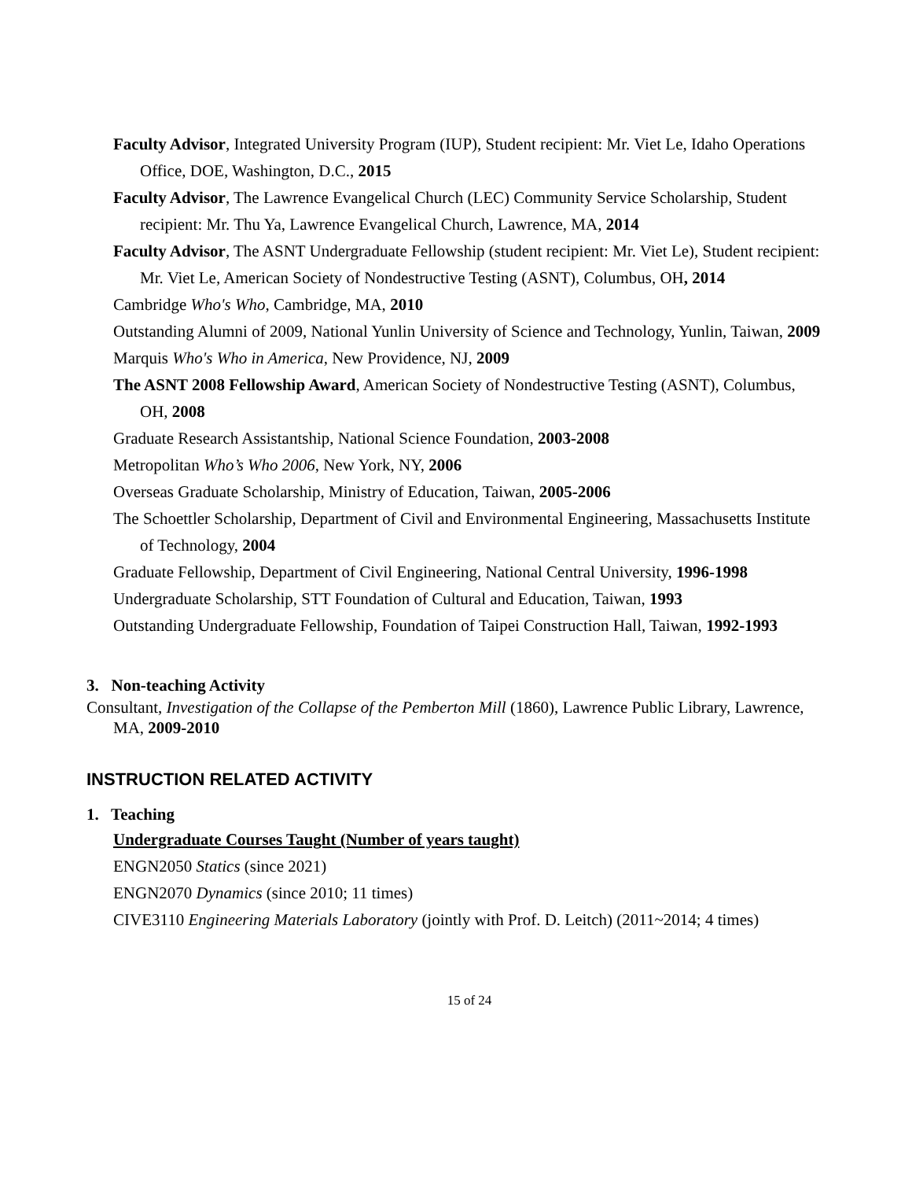Faculty Advisor, Integrated University Program (IUP), Student recipient: Mr. Viet Le, Idaho Operations Office, DOE, Washington, D.C., 2015
Faculty Advisor, The Lawrence Evangelical Church (LEC) Community Service Scholarship, Student recipient: Mr. Thu Ya, Lawrence Evangelical Church, Lawrence, MA, 2014
Faculty Advisor, The ASNT Undergraduate Fellowship (student recipient: Mr. Viet Le), Student recipient: Mr. Viet Le, American Society of Nondestructive Testing (ASNT), Columbus, OH, 2014
Cambridge Who's Who, Cambridge, MA, 2010
Outstanding Alumni of 2009, National Yunlin University of Science and Technology, Yunlin, Taiwan, 2009
Marquis Who's Who in America, New Providence, NJ, 2009
The ASNT 2008 Fellowship Award, American Society of Nondestructive Testing (ASNT), Columbus, OH, 2008
Graduate Research Assistantship, National Science Foundation, 2003-2008
Metropolitan Who’s Who 2006, New York, NY, 2006
Overseas Graduate Scholarship, Ministry of Education, Taiwan, 2005-2006
The Schoettler Scholarship, Department of Civil and Environmental Engineering, Massachusetts Institute of Technology, 2004
Graduate Fellowship, Department of Civil Engineering, National Central University, 1996-1998
Undergraduate Scholarship, STT Foundation of Cultural and Education, Taiwan, 1993
Outstanding Undergraduate Fellowship, Foundation of Taipei Construction Hall, Taiwan, 1992-1993
3. Non-teaching Activity
Consultant, Investigation of the Collapse of the Pemberton Mill (1860), Lawrence Public Library, Lawrence, MA, 2009-2010
INSTRUCTION RELATED ACTIVITY
1. Teaching
Undergraduate Courses Taught (Number of years taught)
ENGN2050 Statics (since 2021)
ENGN2070 Dynamics (since 2010; 11 times)
CIVE3110 Engineering Materials Laboratory (jointly with Prof. D. Leitch) (2011~2014; 4 times)
15 of 24